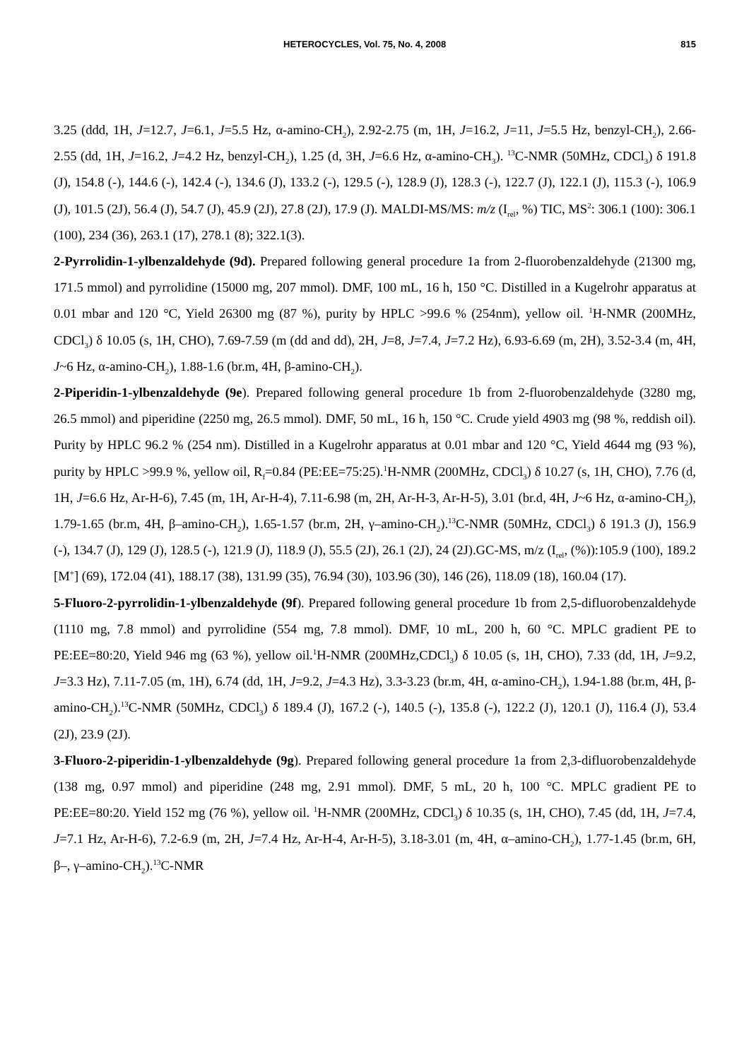HETEROCYCLES, Vol. 75, No. 4, 2008 815
3.25 (ddd, 1H, J=12.7, J=6.1, J=5.5 Hz, α-amino-CH<sub>2</sub>), 2.92-2.75 (m, 1H, J=16.2, J=11, J=5.5 Hz, benzyl-CH<sub>2</sub>), 2.66-2.55 (dd, 1H, J=16.2, J=4.2 Hz, benzyl-CH<sub>2</sub>), 1.25 (d, 3H, J=6.6 Hz, α-amino-CH<sub>3</sub>). <sup>13</sup>C-NMR (50MHz, CDCl<sub>3</sub>) δ 191.8 (J), 154.8 (-), 144.6 (-), 142.4 (-), 134.6 (J), 133.2 (-), 129.5 (-), 128.9 (J), 128.3 (-), 122.7 (J), 122.1 (J), 115.3 (-), 106.9 (J), 101.5 (2J), 56.4 (J), 54.7 (J), 45.9 (2J), 27.8 (2J), 17.9 (J). MALDI-MS/MS: m/z (I<sub>rel</sub>, %) TIC, MS<sup>2</sup>: 306.1 (100): 306.1 (100), 234 (36), 263.1 (17), 278.1 (8); 322.1(3).
2-Pyrrolidin-1-ylbenzaldehyde (9d). Prepared following general procedure 1a from 2-fluorobenzaldehyde (21300 mg, 171.5 mmol) and pyrrolidine (15000 mg, 207 mmol). DMF, 100 mL, 16 h, 150 °C. Distilled in a Kugelrohr apparatus at 0.01 mbar and 120 °C, Yield 26300 mg (87 %), purity by HPLC >99.6 % (254nm), yellow oil. <sup>1</sup>H-NMR (200MHz, CDCl<sub>3</sub>) δ 10.05 (s, 1H, CHO), 7.69-7.59 (m (dd and dd), 2H, J=8, J=7.4, J=7.2 Hz), 6.93-6.69 (m, 2H), 3.52-3.4 (m, 4H, J~6 Hz, α-amino-CH<sub>2</sub>), 1.88-1.6 (br.m, 4H, β-amino-CH<sub>2</sub>).
2-Piperidin-1-ylbenzaldehyde (9e). Prepared following general procedure 1b from 2-fluorobenzaldehyde (3280 mg, 26.5 mmol) and piperidine (2250 mg, 26.5 mmol). DMF, 50 mL, 16 h, 150 °C. Crude yield 4903 mg (98 %, reddish oil). Purity by HPLC 96.2 % (254 nm). Distilled in a Kugelrohr apparatus at 0.01 mbar and 120 °C, Yield 4644 mg (93 %), purity by HPLC >99.9 %, yellow oil, R<sub>f</sub>=0.84 (PE:EE=75:25).<sup>1</sup>H-NMR (200MHz, CDCl<sub>3</sub>) δ 10.27 (s, 1H, CHO), 7.76 (d, 1H, J=6.6 Hz, Ar-H-6), 7.45 (m, 1H, Ar-H-4), 7.11-6.98 (m, 2H, Ar-H-3, Ar-H-5), 3.01 (br.d, 4H, J~6 Hz, α-amino-CH<sub>2</sub>), 1.79-1.65 (br.m, 4H, β–amino-CH<sub>2</sub>), 1.65-1.57 (br.m, 2H, γ–amino-CH<sub>2</sub>).<sup>13</sup>C-NMR (50MHz, CDCl<sub>3</sub>) δ 191.3 (J), 156.9 (-), 134.7 (J), 129 (J), 128.5 (-), 121.9 (J), 118.9 (J), 55.5 (2J), 26.1 (2J), 24 (2J).GC-MS, m/z (I<sub>rel</sub>, (%)):105.9 (100), 189.2 [M<sup>+</sup>] (69), 172.04 (41), 188.17 (38), 131.99 (35), 76.94 (30), 103.96 (30), 146 (26), 118.09 (18), 160.04 (17).
5-Fluoro-2-pyrrolidin-1-ylbenzaldehyde (9f). Prepared following general procedure 1b from 2,5-difluorobenzaldehyde (1110 mg, 7.8 mmol) and pyrrolidine (554 mg, 7.8 mmol). DMF, 10 mL, 200 h, 60 °C. MPLC gradient PE to PE:EE=80:20, Yield 946 mg (63 %), yellow oil.<sup>1</sup>H-NMR (200MHz,CDCl<sub>3</sub>) δ 10.05 (s, 1H, CHO), 7.33 (dd, 1H, J=9.2, J=3.3 Hz), 7.11-7.05 (m, 1H), 6.74 (dd, 1H, J=9.2, J=4.3 Hz), 3.3-3.23 (br.m, 4H, α-amino-CH<sub>2</sub>), 1.94-1.88 (br.m, 4H, β-amino-CH<sub>2</sub>).<sup>13</sup>C-NMR (50MHz, CDCl<sub>3</sub>) δ 189.4 (J), 167.2 (-), 140.5 (-), 135.8 (-), 122.2 (J), 120.1 (J), 116.4 (J), 53.4 (2J), 23.9 (2J).
3-Fluoro-2-piperidin-1-ylbenzaldehyde (9g). Prepared following general procedure 1a from 2,3-difluorobenzaldehyde (138 mg, 0.97 mmol) and piperidine (248 mg, 2.91 mmol). DMF, 5 mL, 20 h, 100 °C. MPLC gradient PE to PE:EE=80:20. Yield 152 mg (76 %), yellow oil. <sup>1</sup>H-NMR (200MHz, CDCl<sub>3</sub>) δ 10.35 (s, 1H, CHO), 7.45 (dd, 1H, J=7.4, J=7.1 Hz, Ar-H-6), 7.2-6.9 (m, 2H, J=7.4 Hz, Ar-H-4, Ar-H-5), 3.18-3.01 (m, 4H, α–amino-CH<sub>2</sub>), 1.77-1.45 (br.m, 6H, β–, γ–amino-CH<sub>2</sub>).<sup>13</sup>C-NMR